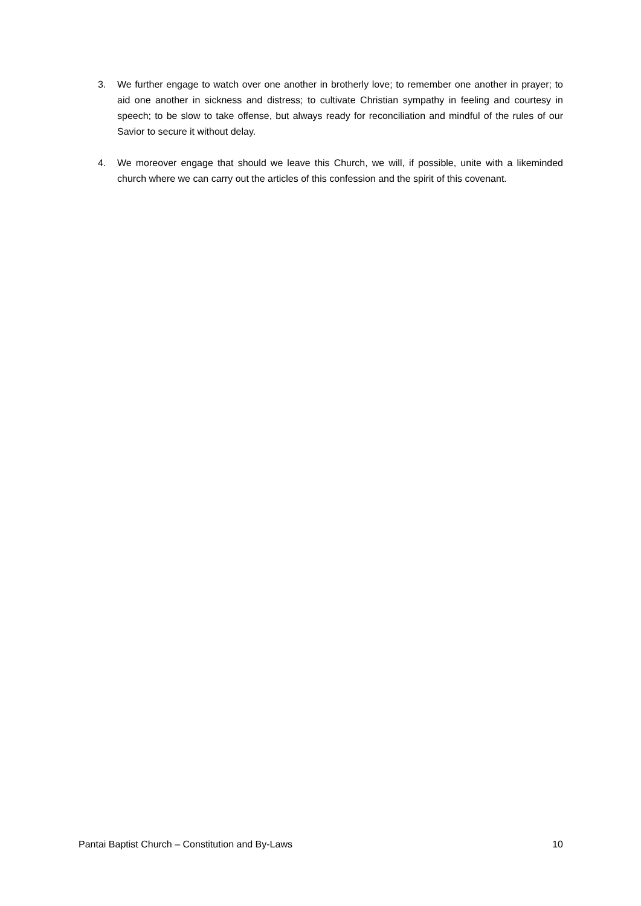3. We further engage to watch over one another in brotherly love; to remember one another in prayer; to aid one another in sickness and distress; to cultivate Christian sympathy in feeling and courtesy in speech; to be slow to take offense, but always ready for reconciliation and mindful of the rules of our Savior to secure it without delay.
4. We moreover engage that should we leave this Church, we will, if possible, unite with a likeminded church where we can carry out the articles of this confession and the spirit of this covenant.
Pantai Baptist Church – Constitution and By-Laws 10